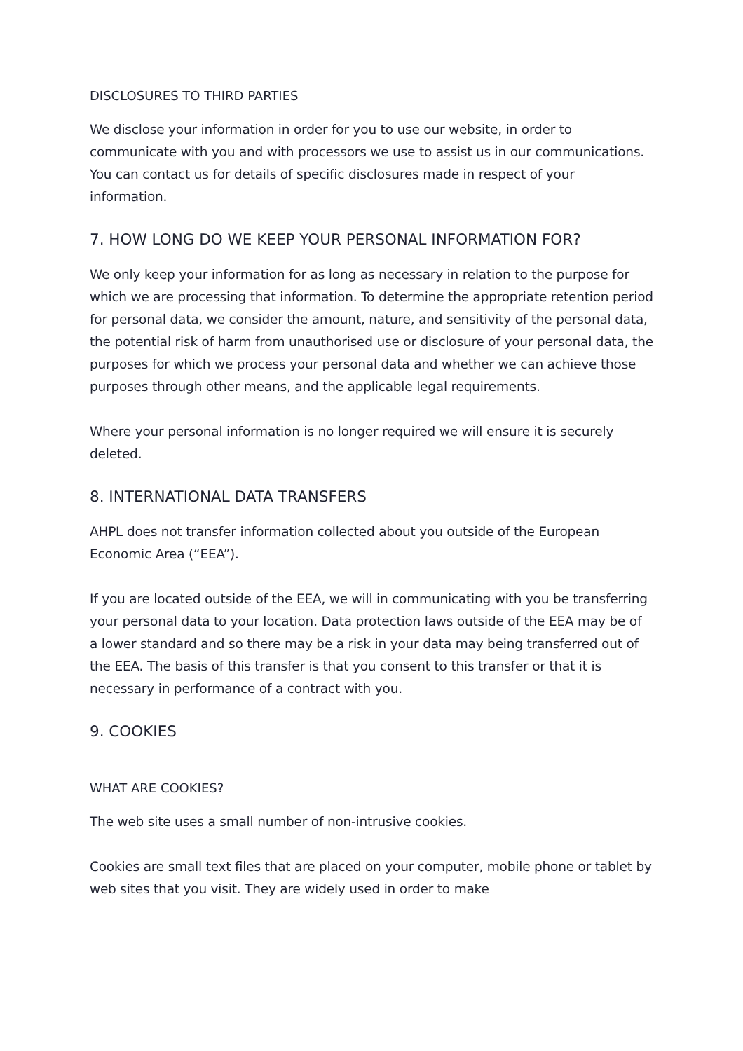DISCLOSURES TO THIRD PARTIES
We disclose your information in order for you to use our website, in order to communicate with you and with processors we use to assist us in our communications. You can contact us for details of specific disclosures made in respect of your information.
7. HOW LONG DO WE KEEP YOUR PERSONAL INFORMATION FOR?
We only keep your information for as long as necessary in relation to the purpose for which we are processing that information. To determine the appropriate retention period for personal data, we consider the amount, nature, and sensitivity of the personal data, the potential risk of harm from unauthorised use or disclosure of your personal data, the purposes for which we process your personal data and whether we can achieve those purposes through other means, and the applicable legal requirements.
Where your personal information is no longer required we will ensure it is securely deleted.
8. INTERNATIONAL DATA TRANSFERS
AHPL does not transfer information collected about you outside of the European Economic Area (“EEA”).
If you are located outside of the EEA, we will in communicating with you be transferring your personal data to your location. Data protection laws outside of the EEA may be of a lower standard and so there may be a risk in your data may being transferred out of the EEA. The basis of this transfer is that you consent to this transfer or that it is necessary in performance of a contract with you.
9. COOKIES
WHAT ARE COOKIES?
The web site uses a small number of non-intrusive cookies.
Cookies are small text files that are placed on your computer, mobile phone or tablet by web sites that you visit. They are widely used in order to make